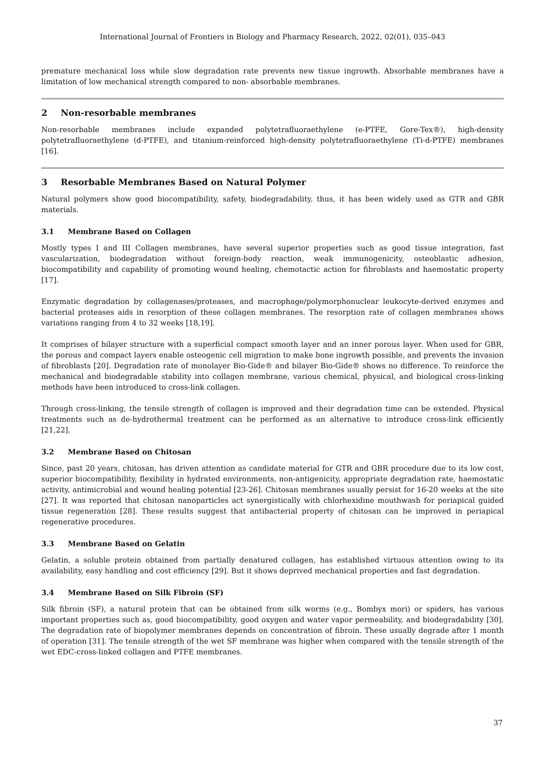International Journal of Frontiers in Biology and Pharmacy Research, 2022, 02(01), 035–043
premature mechanical loss while slow degradation rate prevents new tissue ingrowth. Absorbable membranes have a limitation of low mechanical strength compared to non- absorbable membranes.
2 Non-resorbable membranes
Non-resorbable membranes include expanded polytetrafluoraethylene (e-PTFE, Gore-Tex®), high-density polytetrafluoraethylene (d-PTFE), and titanium-reinforced high-density polytetrafluoraethylene (Ti-d-PTFE) membranes [16].
3 Resorbable Membranes Based on Natural Polymer
Natural polymers show good biocompatibility, safety, biodegradability, thus, it has been widely used as GTR and GBR materials.
3.1 Membrane Based on Collagen
Mostly types I and III Collagen membranes, have several superior properties such as good tissue integration, fast vascularization, biodegradation without foreign-body reaction, weak immunogenicity, osteoblastic adhesion, biocompatibility and capability of promoting wound healing, chemotactic action for fibroblasts and haemostatic property [17].
Enzymatic degradation by collagenases/proteases, and macrophage/polymorphonuclear leukocyte-derived enzymes and bacterial proteases aids in resorption of these collagen membranes. The resorption rate of collagen membranes shows variations ranging from 4 to 32 weeks [18,19].
It comprises of bilayer structure with a superficial compact smooth layer and an inner porous layer. When used for GBR, the porous and compact layers enable osteogenic cell migration to make bone ingrowth possible, and prevents the invasion of fibroblasts [20]. Degradation rate of monolayer Bio-Gide® and bilayer Bio-Gide® shows no difference. To reinforce the mechanical and biodegradable stability into collagen membrane, various chemical, physical, and biological cross-linking methods have been introduced to cross-link collagen.
Through cross-linking, the tensile strength of collagen is improved and their degradation time can be extended. Physical treatments such as de-hydrothermal treatment can be performed as an alternative to introduce cross-link efficiently [21,22].
3.2 Membrane Based on Chitosan
Since, past 20 years, chitosan, has driven attention as candidate material for GTR and GBR procedure due to its low cost, superior biocompatibility, flexibility in hydrated environments, non-antigenicity, appropriate degradation rate, haemostatic activity, antimicrobial and wound healing potential [23-26]. Chitosan membranes usually persist for 16-20 weeks at the site [27]. It was reported that chitosan nanoparticles act synergistically with chlorhexidine mouthwash for periapical guided tissue regeneration [28]. These results suggest that antibacterial property of chitosan can be improved in periapical regenerative procedures.
3.3 Membrane Based on Gelatin
Gelatin, a soluble protein obtained from partially denatured collagen, has established virtuous attention owing to its availability, easy handling and cost efficiency [29]. But it shows deprived mechanical properties and fast degradation.
3.4 Membrane Based on Silk Fibroin (SF)
Silk fibroin (SF), a natural protein that can be obtained from silk worms (e.g., Bombyx mori) or spiders, has various important properties such as, good biocompatibility, good oxygen and water vapor permeability, and biodegradability [30]. The degradation rate of biopolymer membranes depends on concentration of fibroin. These usually degrade after 1 month of operation [31]. The tensile strength of the wet SF membrane was higher when compared with the tensile strength of the wet EDC-cross-linked collagen and PTFE membranes.
37